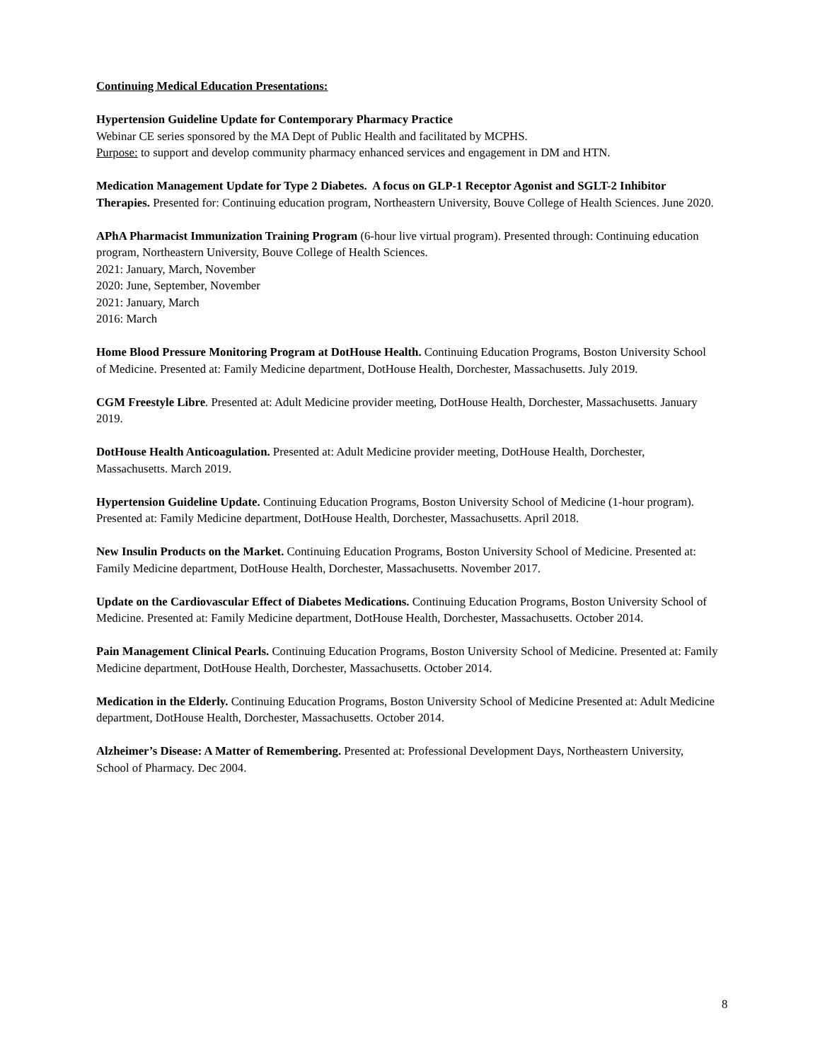Continuing Medical Education Presentations:
Hypertension Guideline Update for Contemporary Pharmacy Practice
Webinar CE series sponsored by the MA Dept of Public Health and facilitated by MCPHS.
Purpose: to support and develop community pharmacy enhanced services and engagement in DM and HTN.
Medication Management Update for Type 2 Diabetes. A focus on GLP-1 Receptor Agonist and SGLT-2 Inhibitor Therapies. Presented for: Continuing education program, Northeastern University, Bouve College of Health Sciences. June 2020.
APhA Pharmacist Immunization Training Program (6-hour live virtual program). Presented through: Continuing education program, Northeastern University, Bouve College of Health Sciences.
2021: January, March, November
2020: June, September, November
2021: January, March
2016: March
Home Blood Pressure Monitoring Program at DotHouse Health. Continuing Education Programs, Boston University School of Medicine. Presented at: Family Medicine department, DotHouse Health, Dorchester, Massachusetts. July 2019.
CGM Freestyle Libre. Presented at: Adult Medicine provider meeting, DotHouse Health, Dorchester, Massachusetts. January 2019.
DotHouse Health Anticoagulation. Presented at: Adult Medicine provider meeting, DotHouse Health, Dorchester, Massachusetts. March 2019.
Hypertension Guideline Update. Continuing Education Programs, Boston University School of Medicine (1-hour program). Presented at: Family Medicine department, DotHouse Health, Dorchester, Massachusetts. April 2018.
New Insulin Products on the Market. Continuing Education Programs, Boston University School of Medicine. Presented at: Family Medicine department, DotHouse Health, Dorchester, Massachusetts. November 2017.
Update on the Cardiovascular Effect of Diabetes Medications. Continuing Education Programs, Boston University School of Medicine. Presented at: Family Medicine department, DotHouse Health, Dorchester, Massachusetts. October 2014.
Pain Management Clinical Pearls. Continuing Education Programs, Boston University School of Medicine. Presented at: Family Medicine department, DotHouse Health, Dorchester, Massachusetts. October 2014.
Medication in the Elderly. Continuing Education Programs, Boston University School of Medicine Presented at: Adult Medicine department, DotHouse Health, Dorchester, Massachusetts. October 2014.
Alzheimer’s Disease: A Matter of Remembering. Presented at: Professional Development Days, Northeastern University, School of Pharmacy. Dec 2004.
8